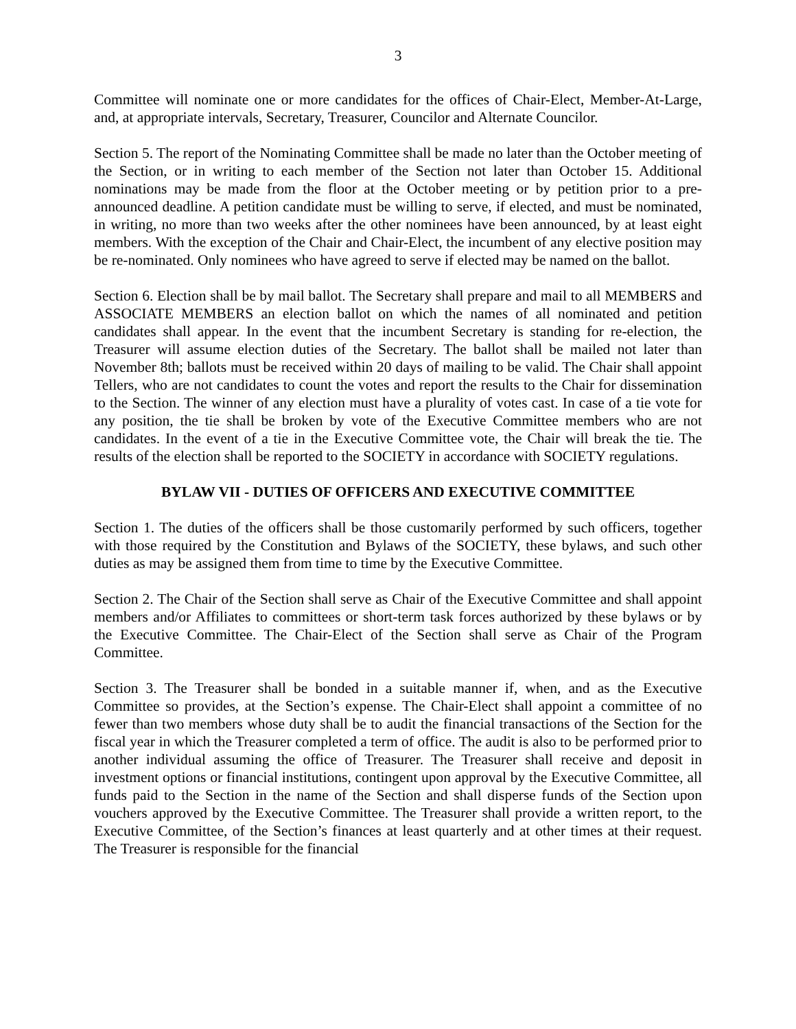3
Committee will nominate one or more candidates for the offices of Chair-Elect, Member-At-Large, and, at appropriate intervals, Secretary, Treasurer, Councilor and Alternate Councilor.
Section 5. The report of the Nominating Committee shall be made no later than the October meeting of the Section, or in writing to each member of the Section not later than October 15. Additional nominations may be made from the floor at the October meeting or by petition prior to a pre-announced deadline. A petition candidate must be willing to serve, if elected, and must be nominated, in writing, no more than two weeks after the other nominees have been announced, by at least eight members. With the exception of the Chair and Chair-Elect, the incumbent of any elective position may be re-nominated. Only nominees who have agreed to serve if elected may be named on the ballot.
Section 6. Election shall be by mail ballot. The Secretary shall prepare and mail to all MEMBERS and ASSOCIATE MEMBERS an election ballot on which the names of all nominated and petition candidates shall appear. In the event that the incumbent Secretary is standing for re-election, the Treasurer will assume election duties of the Secretary. The ballot shall be mailed not later than November 8th; ballots must be received within 20 days of mailing to be valid. The Chair shall appoint Tellers, who are not candidates to count the votes and report the results to the Chair for dissemination to the Section. The winner of any election must have a plurality of votes cast. In case of a tie vote for any position, the tie shall be broken by vote of the Executive Committee members who are not candidates. In the event of a tie in the Executive Committee vote, the Chair will break the tie. The results of the election shall be reported to the SOCIETY in accordance with SOCIETY regulations.
BYLAW VII - DUTIES OF OFFICERS AND EXECUTIVE COMMITTEE
Section 1. The duties of the officers shall be those customarily performed by such officers, together with those required by the Constitution and Bylaws of the SOCIETY, these bylaws, and such other duties as may be assigned them from time to time by the Executive Committee.
Section 2. The Chair of the Section shall serve as Chair of the Executive Committee and shall appoint members and/or Affiliates to committees or short-term task forces authorized by these bylaws or by the Executive Committee. The Chair-Elect of the Section shall serve as Chair of the Program Committee.
Section 3. The Treasurer shall be bonded in a suitable manner if, when, and as the Executive Committee so provides, at the Section’s expense. The Chair-Elect shall appoint a committee of no fewer than two members whose duty shall be to audit the financial transactions of the Section for the fiscal year in which the Treasurer completed a term of office. The audit is also to be performed prior to another individual assuming the office of Treasurer. The Treasurer shall receive and deposit in investment options or financial institutions, contingent upon approval by the Executive Committee, all funds paid to the Section in the name of the Section and shall disperse funds of the Section upon vouchers approved by the Executive Committee. The Treasurer shall provide a written report, to the Executive Committee, of the Section’s finances at least quarterly and at other times at their request. The Treasurer is responsible for the financial